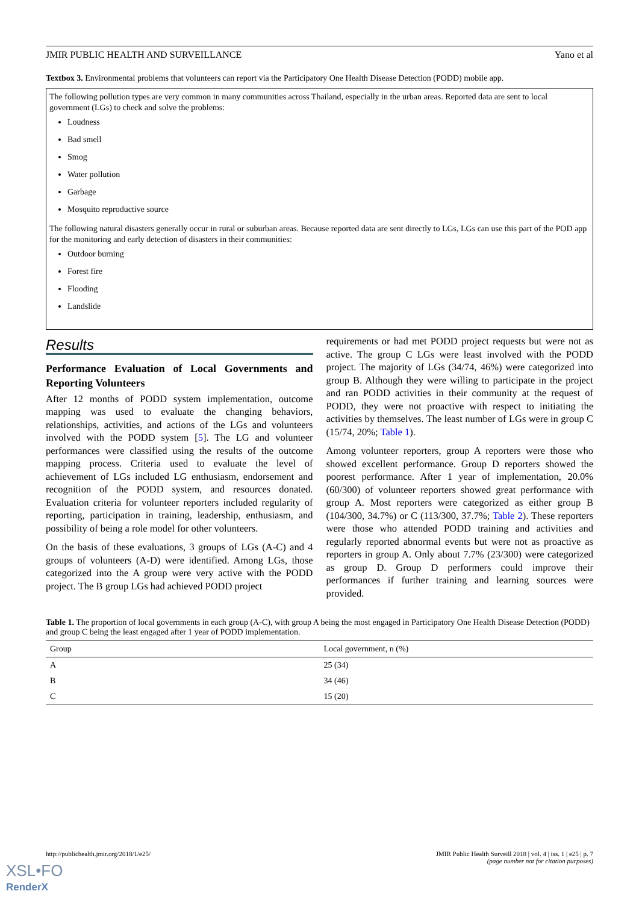JMIR PUBLIC HEALTH AND SURVEILLANCE Yano et al
Textbox 3. Environmental problems that volunteers can report via the Participatory One Health Disease Detection (PODD) mobile app.
The following pollution types are very common in many communities across Thailand, especially in the urban areas. Reported data are sent to local government (LGs) to check and solve the problems:
Loudness
Bad smell
Smog
Water pollution
Garbage
Mosquito reproductive source
The following natural disasters generally occur in rural or suburban areas. Because reported data are sent directly to LGs, LGs can use this part of the POD app for the monitoring and early detection of disasters in their communities:
Outdoor burning
Forest fire
Flooding
Landslide
Results
Performance Evaluation of Local Governments and Reporting Volunteers
After 12 months of PODD system implementation, outcome mapping was used to evaluate the changing behaviors, relationships, activities, and actions of the LGs and volunteers involved with the PODD system [5]. The LG and volunteer performances were classified using the results of the outcome mapping process. Criteria used to evaluate the level of achievement of LGs included LG enthusiasm, endorsement and recognition of the PODD system, and resources donated. Evaluation criteria for volunteer reporters included regularity of reporting, participation in training, leadership, enthusiasm, and possibility of being a role model for other volunteers.
On the basis of these evaluations, 3 groups of LGs (A-C) and 4 groups of volunteers (A-D) were identified. Among LGs, those categorized into the A group were very active with the PODD project. The B group LGs had achieved PODD project
requirements or had met PODD project requests but were not as active. The group C LGs were least involved with the PODD project. The majority of LGs (34/74, 46%) were categorized into group B. Although they were willing to participate in the project and ran PODD activities in their community at the request of PODD, they were not proactive with respect to initiating the activities by themselves. The least number of LGs were in group C (15/74, 20%; Table 1).
Among volunteer reporters, group A reporters were those who showed excellent performance. Group D reporters showed the poorest performance. After 1 year of implementation, 20.0% (60/300) of volunteer reporters showed great performance with group A. Most reporters were categorized as either group B (104/300, 34.7%) or C (113/300, 37.7%; Table 2). These reporters were those who attended PODD training and activities and regularly reported abnormal events but were not as proactive as reporters in group A. Only about 7.7% (23/300) were categorized as group D. Group D performers could improve their performances if further training and learning sources were provided.
Table 1. The proportion of local governments in each group (A-C), with group A being the most engaged in Participatory One Health Disease Detection (PODD) and group C being the least engaged after 1 year of PODD implementation.
| Group | Local government, n (%) |
| --- | --- |
| A | 25 (34) |
| B | 34 (46) |
| C | 15 (20) |
http://publichealth.jmir.org/2018/1/e25/ JMIR Public Health Surveill 2018 | vol. 4 | iss. 1 | e25 | p. 7
(page number not for citation purposes)
XSL•FO
RenderX